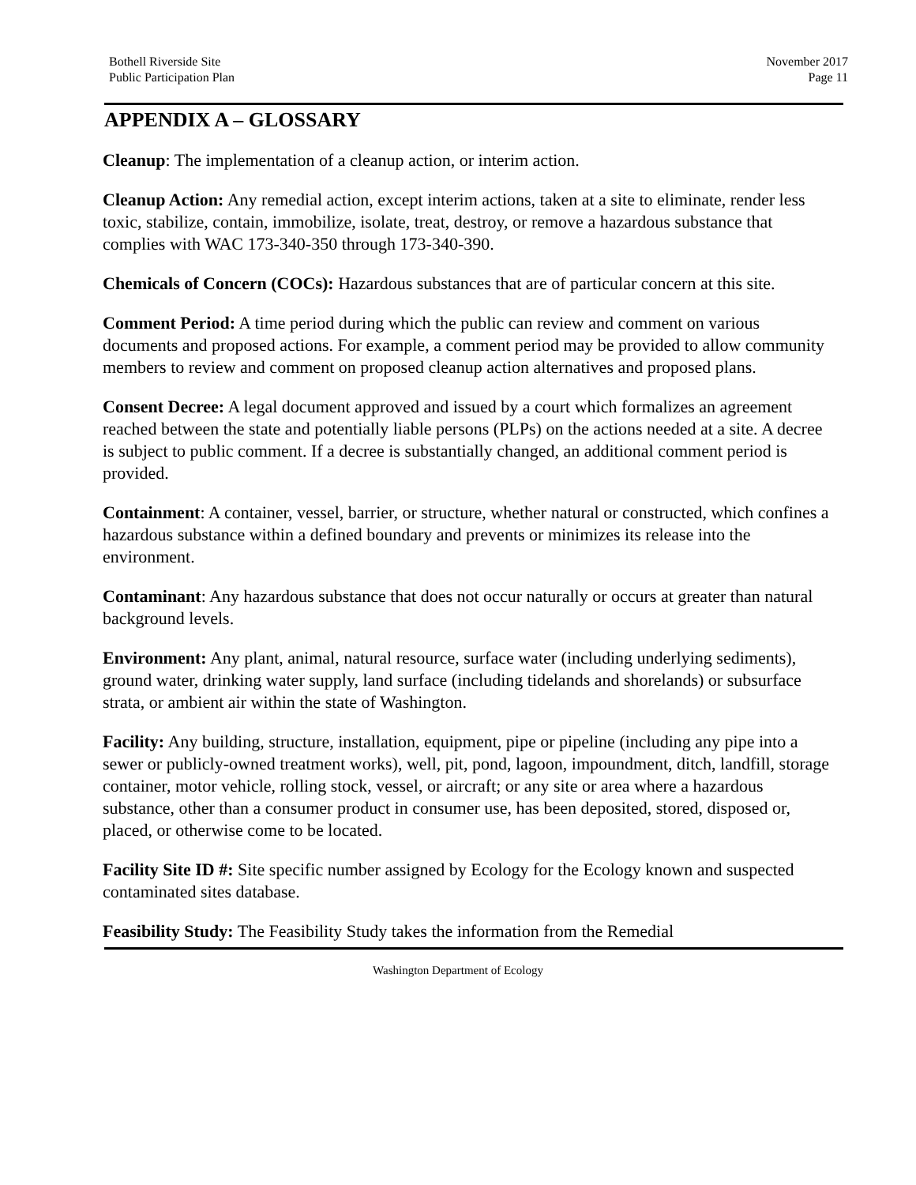Bothell Riverside Site
Public Participation Plan
November 2017
Page 11
APPENDIX A – GLOSSARY
Cleanup: The implementation of a cleanup action, or interim action.
Cleanup Action: Any remedial action, except interim actions, taken at a site to eliminate, render less toxic, stabilize, contain, immobilize, isolate, treat, destroy, or remove a hazardous substance that complies with WAC 173-340-350 through 173-340-390.
Chemicals of Concern (COCs): Hazardous substances that are of particular concern at this site.
Comment Period: A time period during which the public can review and comment on various documents and proposed actions. For example, a comment period may be provided to allow community members to review and comment on proposed cleanup action alternatives and proposed plans.
Consent Decree: A legal document approved and issued by a court which formalizes an agreement reached between the state and potentially liable persons (PLPs) on the actions needed at a site. A decree is subject to public comment. If a decree is substantially changed, an additional comment period is provided.
Containment: A container, vessel, barrier, or structure, whether natural or constructed, which confines a hazardous substance within a defined boundary and prevents or minimizes its release into the environment.
Contaminant: Any hazardous substance that does not occur naturally or occurs at greater than natural background levels.
Environment: Any plant, animal, natural resource, surface water (including underlying sediments), ground water, drinking water supply, land surface (including tidelands and shorelands) or subsurface strata, or ambient air within the state of Washington.
Facility: Any building, structure, installation, equipment, pipe or pipeline (including any pipe into a sewer or publicly-owned treatment works), well, pit, pond, lagoon, impoundment, ditch, landfill, storage container, motor vehicle, rolling stock, vessel, or aircraft; or any site or area where a hazardous substance, other than a consumer product in consumer use, has been deposited, stored, disposed or, placed, or otherwise come to be located.
Facility Site ID #: Site specific number assigned by Ecology for the Ecology known and suspected contaminated sites database.
Feasibility Study: The Feasibility Study takes the information from the Remedial
Washington Department of Ecology